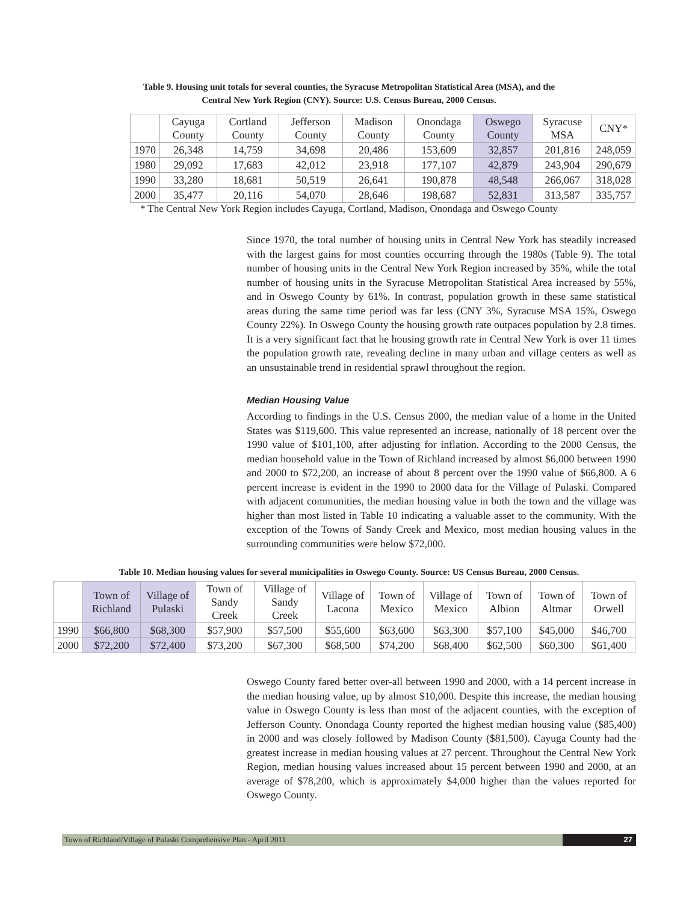Table 9. Housing unit totals for several counties, the Syracuse Metropolitan Statistical Area (MSA), and the
Central New York Region (CNY). Source: U.S. Census Bureau, 2000 Census.
| | Cayuga County | Cortland County | Jefferson County | Madison County | Onondaga County | Oswego County | Syracuse MSA | CNY* |
| --- | --- | --- | --- | --- | --- | --- | --- | --- |
| 1970 | 26,348 | 14,759 | 34,698 | 20,486 | 153,609 | 32,857 | 201,816 | 248,059 |
| 1980 | 29,092 | 17,683 | 42,012 | 23,918 | 177,107 | 42,879 | 243,904 | 290,679 |
| 1990 | 33,280 | 18,681 | 50,519 | 26,641 | 190,878 | 48,548 | 266,067 | 318,028 |
| 2000 | 35,477 | 20,116 | 54,070 | 28,646 | 198,687 | 52,831 | 313,587 | 335,757 |
* The Central New York Region includes Cayuga, Cortland, Madison, Onondaga and Oswego County
Since 1970, the total number of housing units in Central New York has steadily increased with the largest gains for most counties occurring through the 1980s (Table 9). The total number of housing units in the Central New York Region increased by 35%, while the total number of housing units in the Syracuse Metropolitan Statistical Area increased by 55%, and in Oswego County by 61%. In contrast, population growth in these same statistical areas during the same time period was far less (CNY 3%, Syracuse MSA 15%, Oswego County 22%). In Oswego County the housing growth rate outpaces population by 2.8 times. It is a very significant fact that he housing growth rate in Central New York is over 11 times the population growth rate, revealing decline in many urban and village centers as well as an unsustainable trend in residential sprawl throughout the region.
Median Housing Value
According to findings in the U.S. Census 2000, the median value of a home in the United States was $119,600. This value represented an increase, nationally of 18 percent over the 1990 value of $101,100, after adjusting for inflation. According to the 2000 Census, the median household value in the Town of Richland increased by almost $6,000 between 1990 and 2000 to $72,200, an increase of about 8 percent over the 1990 value of $66,800. A 6 percent increase is evident in the 1990 to 2000 data for the Village of Pulaski. Compared with adjacent communities, the median housing value in both the town and the village was higher than most listed in Table 10 indicating a valuable asset to the community. With the exception of the Towns of Sandy Creek and Mexico, most median housing values in the surrounding communities were below $72,000.
Table 10. Median housing values for several municipalities in Oswego County. Source: US Census Bureau, 2000 Census.
| | Town of Richland | Village of Pulaski | Town of Sandy Creek | Village of Sandy Creek | Village of Lacona | Town of Mexico | Village of Mexico | Town of Albion | Town of Altmar | Town of Orwell |
| --- | --- | --- | --- | --- | --- | --- | --- | --- | --- | --- |
| 1990 | $66,800 | $68,300 | $57,900 | $57,500 | $55,600 | $63,600 | $63,300 | $57,100 | $45,000 | $46,700 |
| 2000 | $72,200 | $72,400 | $73,200 | $67,300 | $68,500 | $74,200 | $68,400 | $62,500 | $60,300 | $61,400 |
Oswego County fared better over-all between 1990 and 2000, with a 14 percent increase in the median housing value, up by almost $10,000. Despite this increase, the median housing value in Oswego County is less than most of the adjacent counties, with the exception of Jefferson County. Onondaga County reported the highest median housing value ($85,400) in 2000 and was closely followed by Madison County ($81,500). Cayuga County had the greatest increase in median housing values at 27 percent. Throughout the Central New York Region, median housing values increased about 15 percent between 1990 and 2000, at an average of $78,200, which is approximately $4,000 higher than the values reported for Oswego County.
Town of Richland/Village of Pulaski Comprehensive Plan - April 2011
27